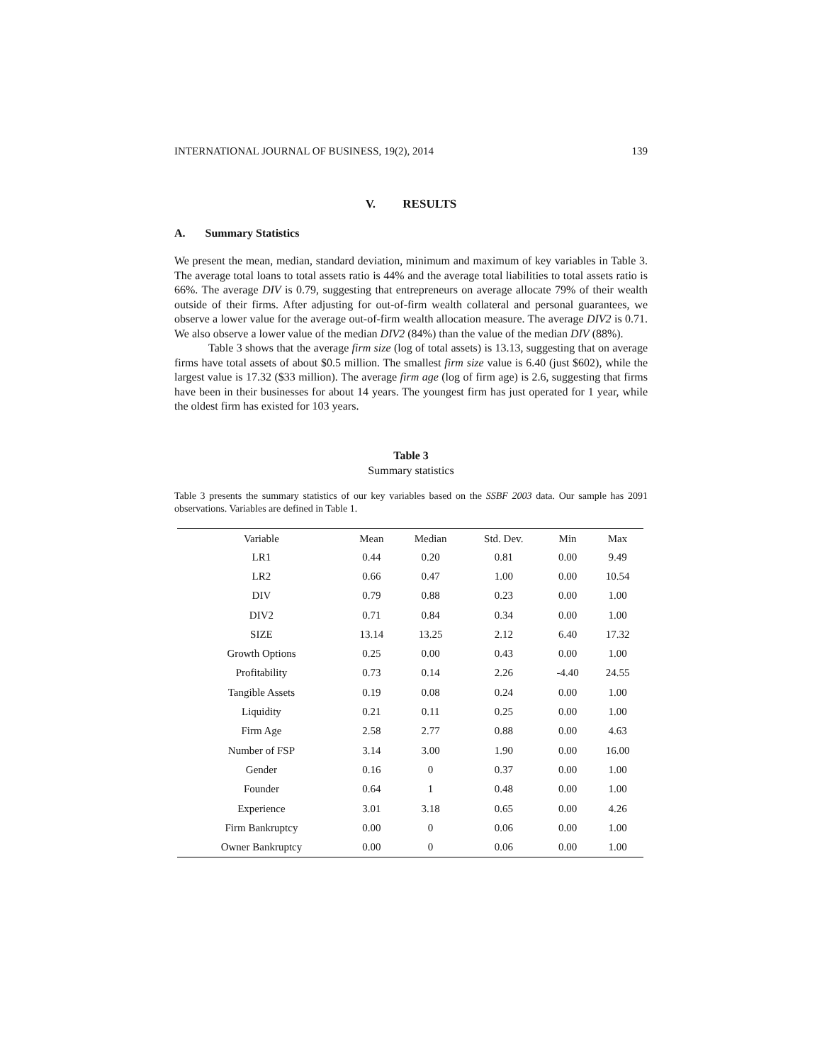INTERNATIONAL JOURNAL OF BUSINESS, 19(2), 2014 139
V. RESULTS
A. Summary Statistics
We present the mean, median, standard deviation, minimum and maximum of key variables in Table 3. The average total loans to total assets ratio is 44% and the average total liabilities to total assets ratio is 66%. The average DIV is 0.79, suggesting that entrepreneurs on average allocate 79% of their wealth outside of their firms. After adjusting for out-of-firm wealth collateral and personal guarantees, we observe a lower value for the average out-of-firm wealth allocation measure. The average DIV2 is 0.71. We also observe a lower value of the median DIV2 (84%) than the value of the median DIV (88%).
Table 3 shows that the average firm size (log of total assets) is 13.13, suggesting that on average firms have total assets of about $0.5 million. The smallest firm size value is 6.40 (just $602), while the largest value is 17.32 ($33 million). The average firm age (log of firm age) is 2.6, suggesting that firms have been in their businesses for about 14 years. The youngest firm has just operated for 1 year, while the oldest firm has existed for 103 years.
Table 3
Summary statistics
Table 3 presents the summary statistics of our key variables based on the SSBF 2003 data. Our sample has 2091 observations. Variables are defined in Table 1.
| Variable | Mean | Median | Std. Dev. | Min | Max |
| --- | --- | --- | --- | --- | --- |
| LR1 | 0.44 | 0.20 | 0.81 | 0.00 | 9.49 |
| LR2 | 0.66 | 0.47 | 1.00 | 0.00 | 10.54 |
| DIV | 0.79 | 0.88 | 0.23 | 0.00 | 1.00 |
| DIV2 | 0.71 | 0.84 | 0.34 | 0.00 | 1.00 |
| SIZE | 13.14 | 13.25 | 2.12 | 6.40 | 17.32 |
| Growth Options | 0.25 | 0.00 | 0.43 | 0.00 | 1.00 |
| Profitability | 0.73 | 0.14 | 2.26 | -4.40 | 24.55 |
| Tangible Assets | 0.19 | 0.08 | 0.24 | 0.00 | 1.00 |
| Liquidity | 0.21 | 0.11 | 0.25 | 0.00 | 1.00 |
| Firm Age | 2.58 | 2.77 | 0.88 | 0.00 | 4.63 |
| Number of FSP | 3.14 | 3.00 | 1.90 | 0.00 | 16.00 |
| Gender | 0.16 | 0 | 0.37 | 0.00 | 1.00 |
| Founder | 0.64 | 1 | 0.48 | 0.00 | 1.00 |
| Experience | 3.01 | 3.18 | 0.65 | 0.00 | 4.26 |
| Firm Bankruptcy | 0.00 | 0 | 0.06 | 0.00 | 1.00 |
| Owner Bankruptcy | 0.00 | 0 | 0.06 | 0.00 | 1.00 |